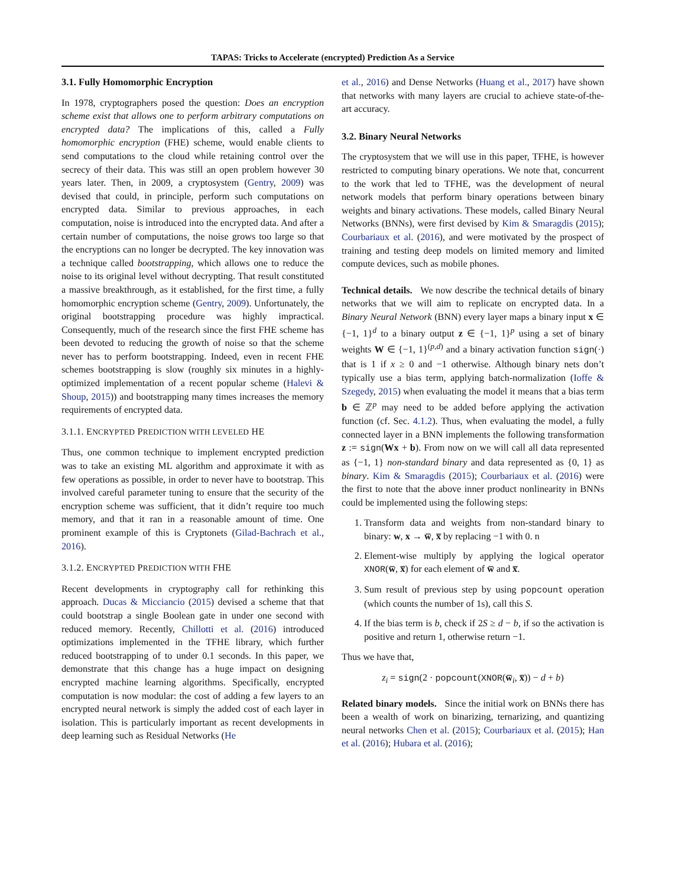TAPAS: Tricks to Accelerate (encrypted) Prediction As a Service
3.1. Fully Homomorphic Encryption
In 1978, cryptographers posed the question: Does an encryption scheme exist that allows one to perform arbitrary computations on encrypted data? The implications of this, called a Fully homomorphic encryption (FHE) scheme, would enable clients to send computations to the cloud while retaining control over the secrecy of their data. This was still an open problem however 30 years later. Then, in 2009, a cryptosystem (Gentry, 2009) was devised that could, in principle, perform such computations on encrypted data. Similar to previous approaches, in each computation, noise is introduced into the encrypted data. And after a certain number of computations, the noise grows too large so that the encryptions can no longer be decrypted. The key innovation was a technique called bootstrapping, which allows one to reduce the noise to its original level without decrypting. That result constituted a massive breakthrough, as it established, for the first time, a fully homomorphic encryption scheme (Gentry, 2009). Unfortunately, the original bootstrapping procedure was highly impractical. Consequently, much of the research since the first FHE scheme has been devoted to reducing the growth of noise so that the scheme never has to perform bootstrapping. Indeed, even in recent FHE schemes bootstrapping is slow (roughly six minutes in a highly-optimized implementation of a recent popular scheme (Halevi & Shoup, 2015)) and bootstrapping many times increases the memory requirements of encrypted data.
3.1.1. ENCRYPTED PREDICTION WITH LEVELED HE
Thus, one common technique to implement encrypted prediction was to take an existing ML algorithm and approximate it with as few operations as possible, in order to never have to bootstrap. This involved careful parameter tuning to ensure that the security of the encryption scheme was sufficient, that it didn’t require too much memory, and that it ran in a reasonable amount of time. One prominent example of this is Cryptonets (Gilad-Bachrach et al., 2016).
3.1.2. ENCRYPTED PREDICTION WITH FHE
Recent developments in cryptography call for rethinking this approach. Ducas & Micciancio (2015) devised a scheme that that could bootstrap a single Boolean gate in under one second with reduced memory. Recently, Chillotti et al. (2016) introduced optimizations implemented in the TFHE library, which further reduced bootstrapping of to under 0.1 seconds. In this paper, we demonstrate that this change has a huge impact on designing encrypted machine learning algorithms. Specifically, encrypted computation is now modular: the cost of adding a few layers to an encrypted neural network is simply the added cost of each layer in isolation. This is particularly important as recent developments in deep learning such as Residual Networks (He
et al., 2016) and Dense Networks (Huang et al., 2017) have shown that networks with many layers are crucial to achieve state-of-the-art accuracy.
3.2. Binary Neural Networks
The cryptosystem that we will use in this paper, TFHE, is however restricted to computing binary operations. We note that, concurrent to the work that led to TFHE, was the development of neural network models that perform binary operations between binary weights and binary activations. These models, called Binary Neural Networks (BNNs), were first devised by Kim & Smaragdis (2015); Courbariaux et al. (2016), and were motivated by the prospect of training and testing deep models on limited memory and limited compute devices, such as mobile phones.
Technical details. We now describe the technical details of binary networks that we will aim to replicate on encrypted data. In a Binary Neural Network (BNN) every layer maps a binary input x ∈ {−1, 1}<sup>d</sup> to a binary output z ∈ {−1, 1}<sup>p</sup> using a set of binary weights W ∈ {−1, 1}<sup>(p,d)</sup> and a binary activation function sign(·) that is 1 if x ≥ 0 and −1 otherwise. Although binary nets don’t typically use a bias term, applying batch-normalization (Ioffe & Szegedy, 2015) when evaluating the model it means that a bias term b ∈ ℤ<sup>p</sup> may need to be added before applying the activation function (cf. Sec. 4.1.2). Thus, when evaluating the model, a fully connected layer in a BNN implements the following transformation z := sign(Wx + b). From now on we will call all data represented as {−1, 1} non-standard binary and data represented as {0, 1} as binary. Kim & Smaragdis (2015); Courbariaux et al. (2016) were the first to note that the above inner product nonlinearity in BNNs could be implemented using the following steps:
1. Transform data and weights from non-standard binary to binary: w, x → w̅, x̅ by replacing −1 with 0. n
2. Element-wise multiply by applying the logical operator XNOR(w̅, x̅) for each element of w̅ and x̅.
3. Sum result of previous step by using popcount operation (which counts the number of 1s), call this S.
4. If the bias term is b, check if 2S ≥ d − b, if so the activation is positive and return 1, otherwise return −1.
Thus we have that,
z<sub>i</sub> = sign(2 · popcount(XNOR(w̅<sub>i</sub>, x̅)) − d + b)
Related binary models. Since the initial work on BNNs there has been a wealth of work on binarizing, ternarizing, and quantizing neural networks Chen et al. (2015); Courbariaux et al. (2015); Han et al. (2016); Hubara et al. (2016);